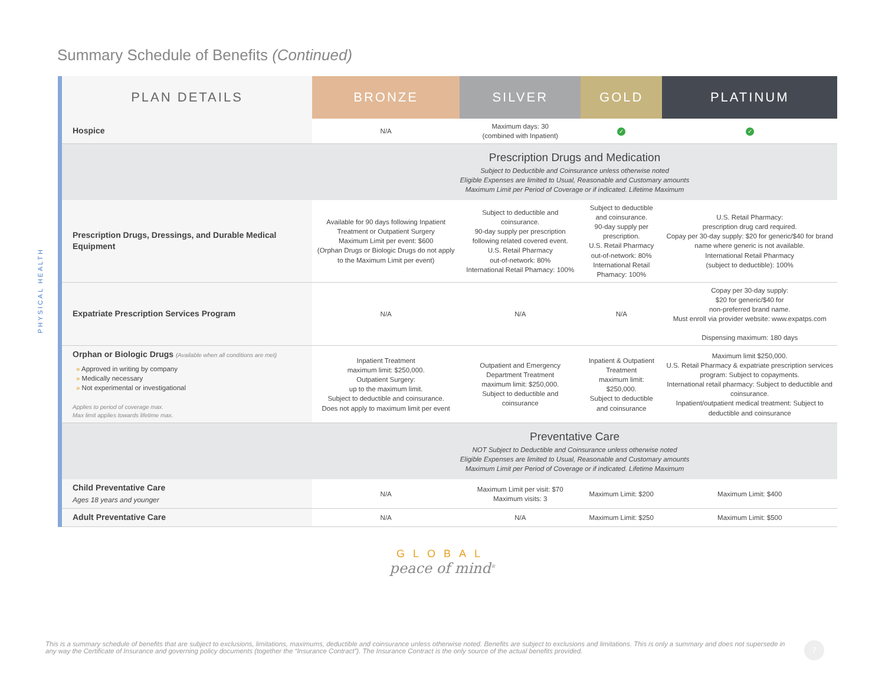Summary Schedule of Benefits (Continued)
PHYSICAL HEALTH
| PLAN DETAILS | BRONZE | SILVER | GOLD | PLATINUM |
| --- | --- | --- | --- | --- |
| Hospice | N/A | Maximum days: 30 (combined with Inpatient) | ✓ | ✓ |
| | Prescription Drugs and Medication Subject to Deductible and Coinsurance unless otherwise noted Eligible Expenses are limited to Usual, Reasonable and Customary amounts Maximum Limit per Period of Coverage or if indicated. Lifetime Maximum | | | |
| Prescription Drugs, Dressings, and Durable Medical Equipment | Available for 90 days following Inpatient Treatment or Outpatient Surgery Maximum Limit per event: $600 (Orphan Drugs or Biologic Drugs do not apply to the Maximum Limit per event) | Subject to deductible and coinsurance. 90-day supply per prescription following related covered event. U.S. Retail Pharmacy out-of-network: 80% International Retail Phamacy: 100% | Subject to deductible and coinsurance. 90-day supply per prescription. U.S. Retail Pharmacy out-of-network: 80% International Retail Phamacy: 100% | U.S. Retail Pharmacy: prescription drug card required. Copay per 30-day supply: $20 for generic/$40 for brand name where generic is not available. International Retail Pharmacy (subject to deductible): 100% |
| Expatriate Prescription Services Program | N/A | N/A | N/A | Copay per 30-day supply: $20 for generic/$40 for non-preferred brand name. Must enroll via provider website: www.expatps.com Dispensing maximum: 180 days |
| Orphan or Biologic Drugs (Available when all conditions are met) » Approved in writing by company » Medically necessary » Not experimental or investigational Applies to period of coverage max. Max limit applies towards lifetime max. | Inpatient Treatment maximum limit: $250,000. Outpatient Surgery: up to the maximum limit. Subject to deductible and coinsurance. Does not apply to maximum limit per event | Outpatient and Emergency Department Treatment maximum limit: $250,000. Subject to deductible and coinsurance | Inpatient & Outpatient Treatment maximum limit: $250,000. Subject to deductible and coinsurance | Maximum limit $250,000. U.S. Retail Pharmacy & expatriate prescription services program: Subject to copayments. International retail pharmacy: Subject to deductible and coinsurance. Inpatient/outpatient medical treatment: Subject to deductible and coinsurance |
| | Preventative Care NOT Subject to Deductible and Coinsurance unless otherwise noted Eligible Expenses are limited to Usual, Reasonable and Customary amounts Maximum Limit per Period of Coverage or if indicated. Lifetime Maximum | | | |
| Child Preventative Care Ages 18 years and younger | N/A | Maximum Limit per visit: $70 Maximum visits: 3 | Maximum Limit: $200 | Maximum Limit: $400 |
| Adult Preventative Care | N/A | N/A | Maximum Limit: $250 | Maximum Limit: $500 |
GLOBAL
peace of mind<sup>®</sup>
This is a summary schedule of benefits that are subject to exclusions, limitations, maximums, deductible and coinsurance unless otherwise noted. Benefits are subject to exclusions and limitations. This is only a summary and does not supersede in any way the Certificate of Insurance and governing policy documents (together the “Insurance Contract”). The Insurance Contract is the only source of the actual benefits provided.
7